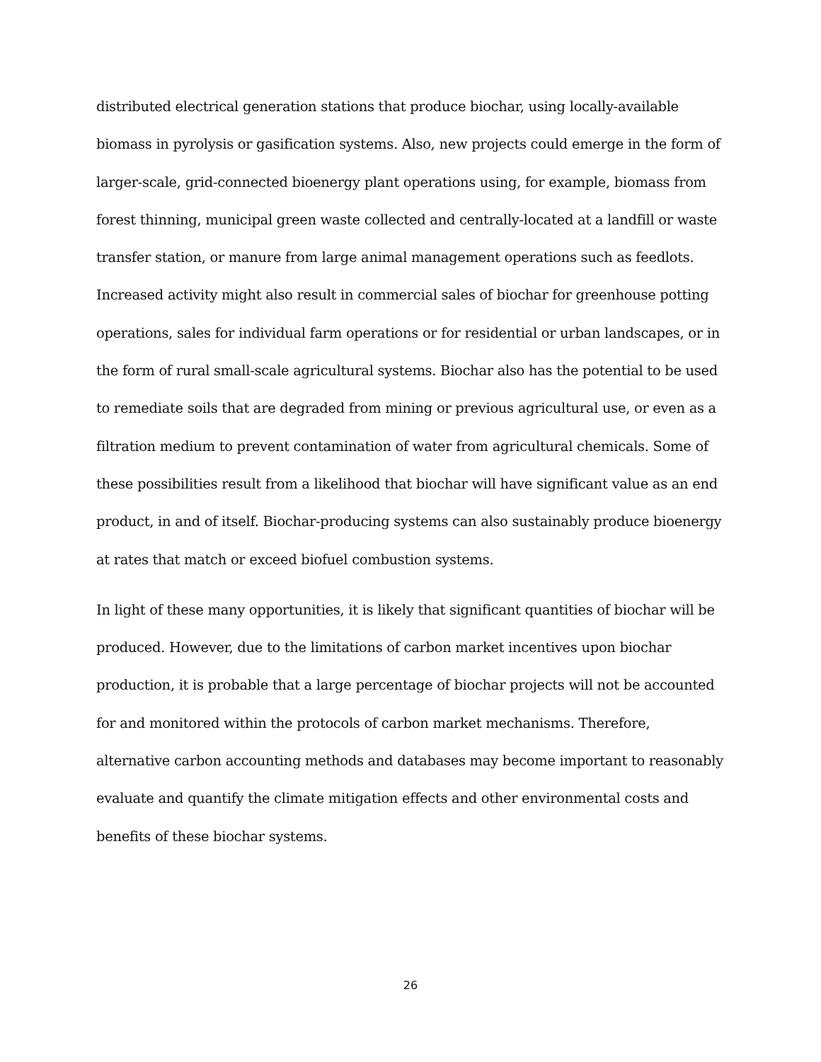distributed electrical generation stations that produce biochar, using locally-available biomass in pyrolysis or gasification systems. Also, new projects could emerge in the form of larger-scale, grid-connected bioenergy plant operations using, for example, biomass from forest thinning, municipal green waste collected and centrally-located at a landfill or waste transfer station, or manure from large animal management operations such as feedlots. Increased activity might also result in commercial sales of biochar for greenhouse potting operations, sales for individual farm operations or for residential or urban landscapes, or in the form of rural small-scale agricultural systems. Biochar also has the potential to be used to remediate soils that are degraded from mining or previous agricultural use, or even as a filtration medium to prevent contamination of water from agricultural chemicals. Some of these possibilities result from a likelihood that biochar will have significant value as an end product, in and of itself. Biochar-producing systems can also sustainably produce bioenergy at rates that match or exceed biofuel combustion systems.
In light of these many opportunities, it is likely that significant quantities of biochar will be produced. However, due to the limitations of carbon market incentives upon biochar production, it is probable that a large percentage of biochar projects will not be accounted for and monitored within the protocols of carbon market mechanisms. Therefore, alternative carbon accounting methods and databases may become important to reasonably evaluate and quantify the climate mitigation effects and other environmental costs and benefits of these biochar systems.
26